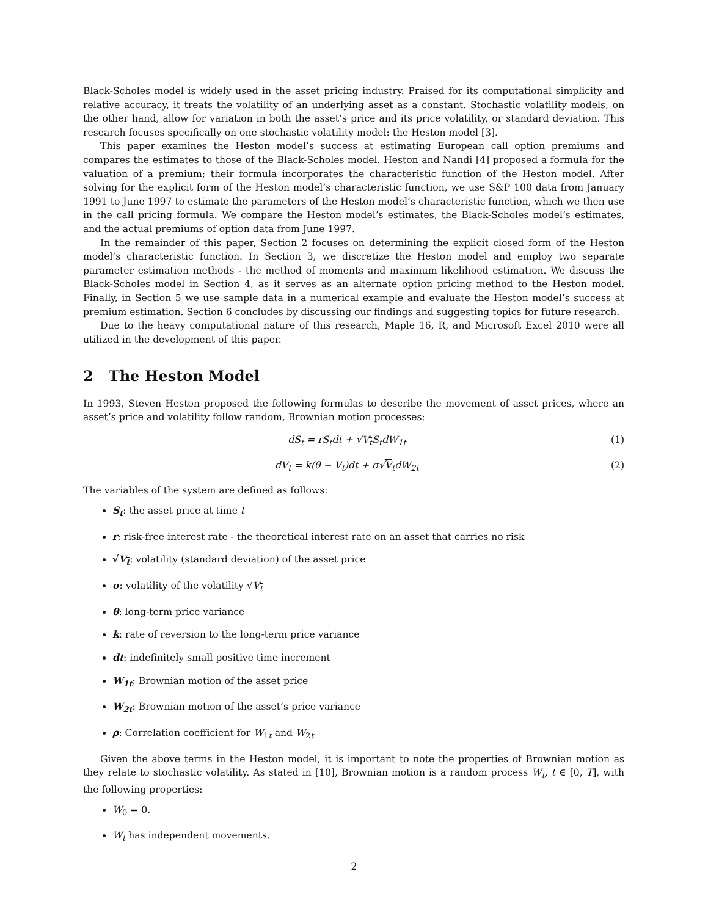Black-Scholes model is widely used in the asset pricing industry. Praised for its computational simplicity and relative accuracy, it treats the volatility of an underlying asset as a constant. Stochastic volatility models, on the other hand, allow for variation in both the asset’s price and its price volatility, or standard deviation. This research focuses specifically on one stochastic volatility model: the Heston model [3].
This paper examines the Heston model’s success at estimating European call option premiums and compares the estimates to those of the Black-Scholes model. Heston and Nandi [4] proposed a formula for the valuation of a premium; their formula incorporates the characteristic function of the Heston model. After solving for the explicit form of the Heston model’s characteristic function, we use S&P 100 data from January 1991 to June 1997 to estimate the parameters of the Heston model’s characteristic function, which we then use in the call pricing formula. We compare the Heston model’s estimates, the Black-Scholes model’s estimates, and the actual premiums of option data from June 1997.
In the remainder of this paper, Section 2 focuses on determining the explicit closed form of the Heston model’s characteristic function. In Section 3, we discretize the Heston model and employ two separate parameter estimation methods - the method of moments and maximum likelihood estimation. We discuss the Black-Scholes model in Section 4, as it serves as an alternate option pricing method to the Heston model. Finally, in Section 5 we use sample data in a numerical example and evaluate the Heston model’s success at premium estimation. Section 6 concludes by discussing our findings and suggesting topics for future research.
Due to the heavy computational nature of this research, Maple 16, R, and Microsoft Excel 2010 were all utilized in the development of this paper.
2 The Heston Model
In 1993, Steven Heston proposed the following formulas to describe the movement of asset prices, where an asset’s price and volatility follow random, Brownian motion processes:
dS<sub>t</sub> = rS<sub>t</sub>dt + √V<sub>t</sub> S<sub>t</sub>dW<sub>1t</sub> (1)
dV<sub>t</sub> = k(θ − V<sub>t</sub>)dt + σ√V<sub>t</sub>dW<sub>2t</sub> (2)
The variables of the system are defined as follows:
S<sub>t</sub>: the asset price at time t
r: risk-free interest rate - the theoretical interest rate on an asset that carries no risk
√V<sub>t</sub>: volatility (standard deviation) of the asset price
σ: volatility of the volatility √V<sub>t</sub>
θ: long-term price variance
k: rate of reversion to the long-term price variance
dt: indefinitely small positive time increment
W<sub>1t</sub>: Brownian motion of the asset price
W<sub>2t</sub>: Brownian motion of the asset’s price variance
ρ: Correlation coefficient for W<sub>1t</sub> and W<sub>2t</sub>
Given the above terms in the Heston model, it is important to note the properties of Brownian motion as they relate to stochastic volatility. As stated in [10], Brownian motion is a random process W<sub>t</sub>, t ∈ [0, T], with the following properties:
W<sub>0</sub> = 0.
W<sub>t</sub> has independent movements.
2